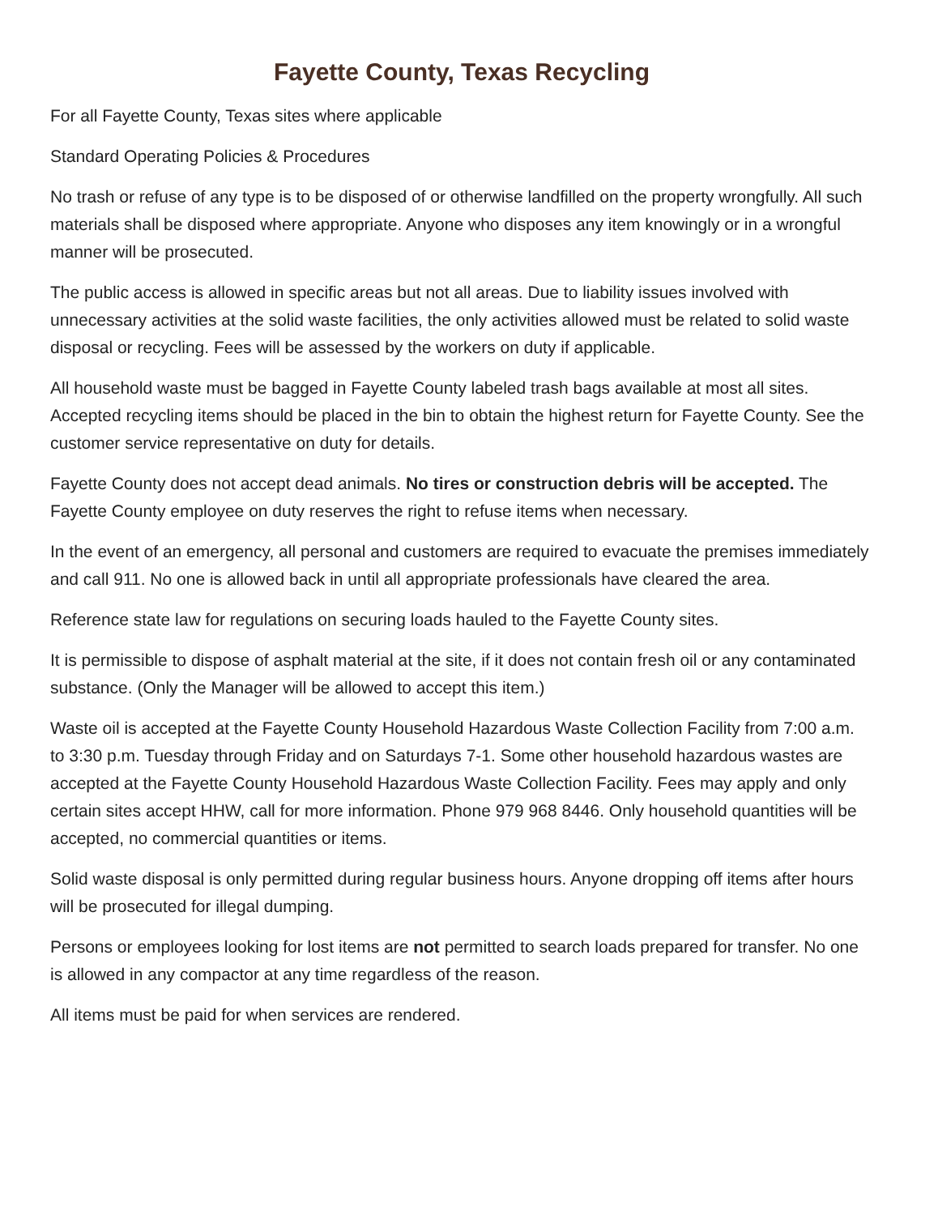Fayette County, Texas Recycling
For all Fayette County, Texas sites where applicable
Standard Operating Policies & Procedures
No trash or refuse of any type is to be disposed of or otherwise landfilled on the property wrongfully. All such materials shall be disposed where appropriate. Anyone who disposes any item knowingly or in a wrongful manner will be prosecuted.
The public access is allowed in specific areas but not all areas. Due to liability issues involved with unnecessary activities at the solid waste facilities, the only activities allowed must be related to solid waste disposal or recycling. Fees will be assessed by the workers on duty if applicable.
All household waste must be bagged in Fayette County labeled trash bags available at most all sites. Accepted recycling items should be placed in the bin to obtain the highest return for Fayette County. See the customer service representative on duty for details.
Fayette County does not accept dead animals. No tires or construction debris will be accepted. The Fayette County employee on duty reserves the right to refuse items when necessary.
In the event of an emergency, all personal and customers are required to evacuate the premises immediately and call 911. No one is allowed back in until all appropriate professionals have cleared the area.
Reference state law for regulations on securing loads hauled to the Fayette County sites.
It is permissible to dispose of asphalt material at the site, if it does not contain fresh oil or any contaminated substance. (Only the Manager will be allowed to accept this item.)
Waste oil is accepted at the Fayette County Household Hazardous Waste Collection Facility from 7:00 a.m. to 3:30 p.m. Tuesday through Friday and on Saturdays 7-1. Some other household hazardous wastes are accepted at the Fayette County Household Hazardous Waste Collection Facility. Fees may apply and only certain sites accept HHW, call for more information. Phone 979 968 8446. Only household quantities will be accepted, no commercial quantities or items.
Solid waste disposal is only permitted during regular business hours. Anyone dropping off items after hours will be prosecuted for illegal dumping.
Persons or employees looking for lost items are not permitted to search loads prepared for transfer. No one is allowed in any compactor at any time regardless of the reason.
All items must be paid for when services are rendered.